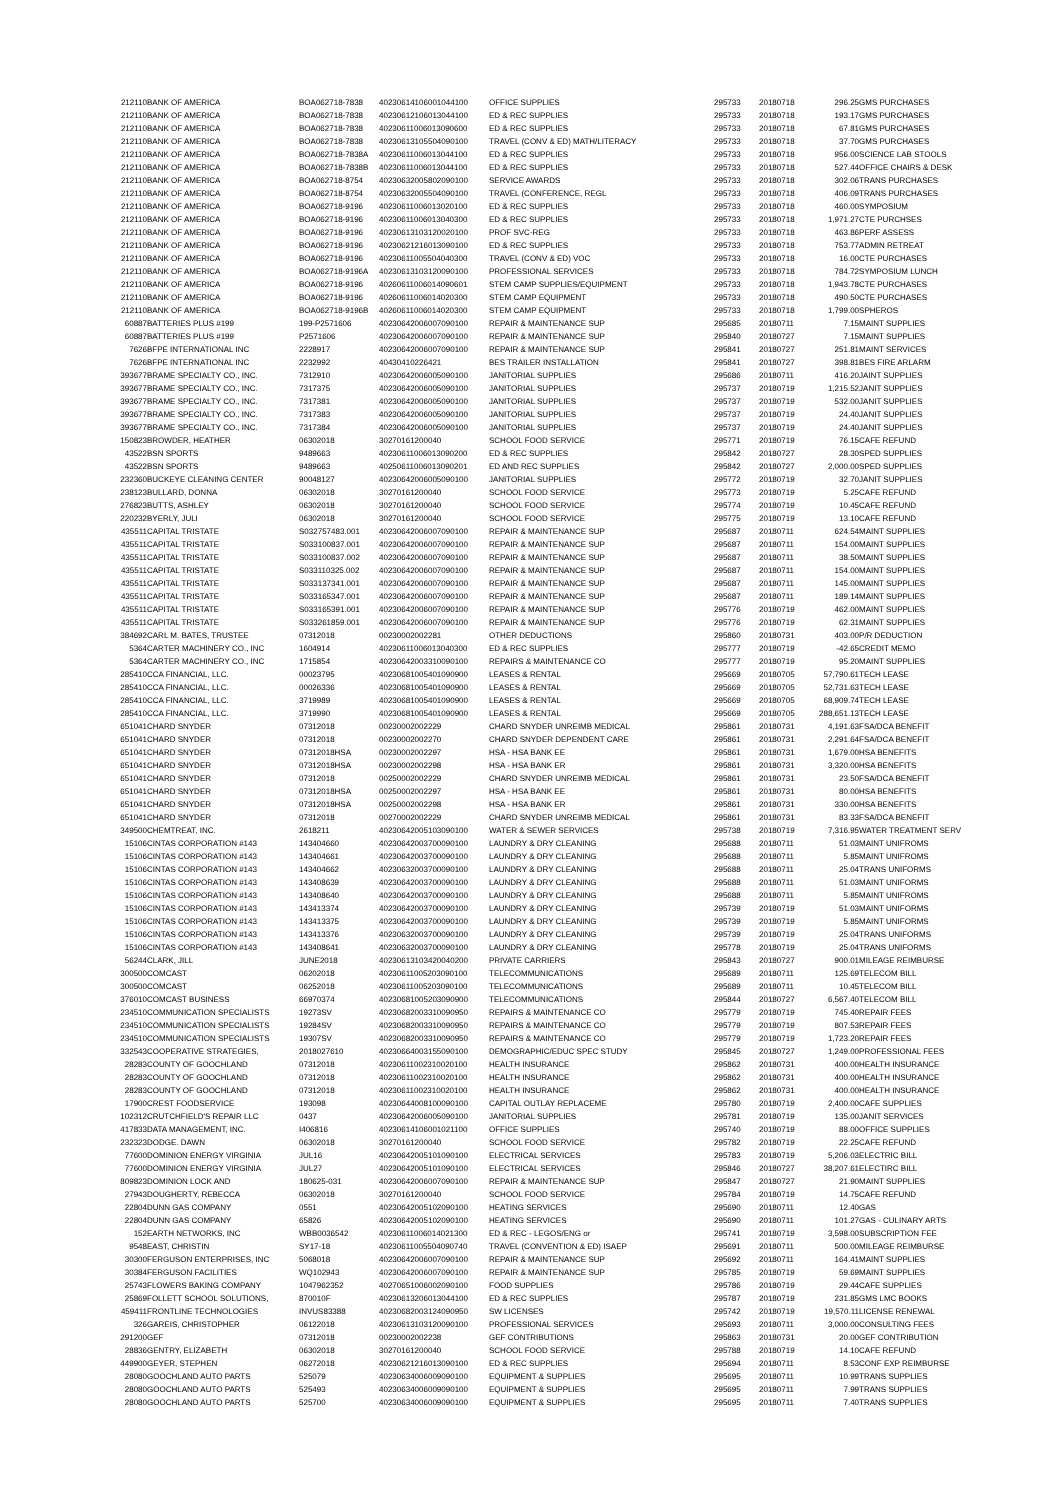| 212110 | BANK OF AMERICA | BOA062718-7838 | 40230614106001044100 | OFFICE SUPPLIES | 295733 | 20180718 | 296.25 | GMS PURCHASES |
| 212110 | BANK OF AMERICA | BOA062718-7838 | 40230612106013044100 | ED & REC SUPPLIES | 295733 | 20180718 | 193.17 | GMS PURCHASES |
| 212110 | BANK OF AMERICA | BOA062718-7838 | 40230611006013090600 | ED & REC SUPPLIES | 295733 | 20180718 | 67.81 | GMS PURCHASES |
| 212110 | BANK OF AMERICA | BOA062718-7838 | 40230613105504090100 | TRAVEL (CONV & ED) MATH/LITERACY | 295733 | 20180718 | 37.70 | GMS PURCHASES |
| 212110 | BANK OF AMERICA | BOA062718-7838A | 40230611006013044100 | ED & REC SUPPLIES | 295733 | 20180718 | 956.00 | SCIENCE LAB STOOLS |
| 212110 | BANK OF AMERICA | BOA062718-7838B | 40230611006013044100 | ED & REC SUPPLIES | 295733 | 20180718 | 527.44 | OFFICE CHAIRS & DESK |
| 212110 | BANK OF AMERICA | BOA062718-8754 | 40230632005802090100 | SERVICE AWARDS | 295733 | 20180718 | 302.06 | TRANS PURCHASES |
| 212110 | BANK OF AMERICA | BOA062718-8754 | 40230632005504090100 | TRAVEL (CONFERENCE, REGL | 295733 | 20180718 | 406.09 | TRANS PURCHASES |
| 212110 | BANK OF AMERICA | BOA062718-9196 | 40230611006013020100 | ED & REC SUPPLIES | 295733 | 20180718 | 460.00 | SYMPOSIUM |
| 212110 | BANK OF AMERICA | BOA062718-9196 | 40230611006013040300 | ED & REC SUPPLIES | 295733 | 20180718 | 1,971.27 | CTE PURCHSES |
| 212110 | BANK OF AMERICA | BOA062718-9196 | 40230613103120020100 | PROF SVC-REG | 295733 | 20180718 | 463.86 | PERF ASSESS |
| 212110 | BANK OF AMERICA | BOA062718-9196 | 40230621216013090100 | ED & REC SUPPLIES | 295733 | 20180718 | 753.77 | ADMIN RETREAT |
| 212110 | BANK OF AMERICA | BOA062718-9196 | 40230611005504040300 | TRAVEL (CONV & ED) VOC | 295733 | 20180718 | 16.00 | CTE PURCHASES |
| 212110 | BANK OF AMERICA | BOA062718-9196A | 40230613103120090100 | PROFESSIONAL SERVICES | 295733 | 20180718 | 784.72 | SYMPOSIUM LUNCH |
| 212110 | BANK OF AMERICA | BOA062718-9196 | 40260611006014090601 | STEM CAMP SUPPLIES/EQUIPMENT | 295733 | 20180718 | 1,943.78 | CTE PURCHASES |
| 212110 | BANK OF AMERICA | BOA062718-9196 | 40260611006014020300 | STEM CAMP EQUIPMENT | 295733 | 20180718 | 490.50 | CTE PURCHASES |
| 212110 | BANK OF AMERICA | BOA062718-9196B | 40260611006014020300 | STEM CAMP EQUIPMENT | 295733 | 20180718 | 1,799.00 | SPHEROS |
| 60887 | BATTERIES PLUS #199 | 199-P2571606 | 40230642006007090100 | REPAIR & MAINTENANCE SUP | 295685 | 20180711 | 7.15 | MAINT SUPPLIES |
| 60887 | BATTERIES PLUS #199 | P2571606 | 40230642006007090100 | REPAIR & MAINTENANCE SUP | 295840 | 20180727 | 7.15 | MAINT SUPPLIES |
| 7626 | BFPE INTERNATIONAL INC | 2228917 | 40230642006007090100 | REPAIR & MAINTENANCE SUP | 295841 | 20180727 | 251.81 | MAINT SERVICES |
| 7626 | BFPE INTERNATIONAL INC | 2232992 | 40430410226421 | BES TRAILER INSTALLATION | 295841 | 20180727 | 398.81 | BES FIRE ARLARM |
| 393677 | BRAME SPECIALTY CO., INC. | 7312910 | 40230642006005090100 | JANITORIAL SUPPLIES | 295686 | 20180711 | 416.20 | JAINT SUPPLIES |
| 393677 | BRAME SPECIALTY CO., INC. | 7317375 | 40230642006005090100 | JANITORIAL SUPPLIES | 295737 | 20180719 | 1,215.52 | JANIT SUPPLIES |
| 393677 | BRAME SPECIALTY CO., INC. | 7317381 | 40230642006005090100 | JANITORIAL SUPPLIES | 295737 | 20180719 | 532.00 | JANIT SUPPLIES |
| 393677 | BRAME SPECIALTY CO., INC. | 7317383 | 40230642006005090100 | JANITORIAL SUPPLIES | 295737 | 20180719 | 24.40 | JANIT SUPPLIES |
| 393677 | BRAME SPECIALTY CO., INC. | 7317384 | 40230642006005090100 | JANITORIAL SUPPLIES | 295737 | 20180719 | 24.40 | JANIT SUPPLIES |
| 150823 | BROWDER, HEATHER | 06302018 | 30270161200040 | SCHOOL FOOD SERVICE | 295771 | 20180719 | 76.15 | CAFE REFUND |
| 43522 | BSN SPORTS | 9489663 | 40230611006013090200 | ED & REC SUPPLIES | 295842 | 20180727 | 28.30 | SPED SUPPLIES |
| 43522 | BSN SPORTS | 9489663 | 40250611006013090201 | ED AND REC SUPPLIES | 295842 | 20180727 | 2,000.00 | SPED SUPPLIES |
| 232360 | BUCKEYE CLEANING CENTER | 90048127 | 40230642006005090100 | JANITORIAL SUPPLIES | 295772 | 20180719 | 32.70 | JANIT SUPPLIES |
| 238123 | BULLARD, DONNA | 06302018 | 30270161200040 | SCHOOL FOOD SERVICE | 295773 | 20180719 | 5.25 | CAFE REFUND |
| 276823 | BUTTS, ASHLEY | 06302018 | 30270161200040 | SCHOOL FOOD SERVICE | 295774 | 20180719 | 10.45 | CAFE REFUND |
| 220232 | BYERLY, JULI | 06302018 | 30270161200040 | SCHOOL FOOD SERVICE | 295775 | 20180719 | 13.10 | CAFE REFUND |
| 435511 | CAPITAL TRISTATE | S032757483.001 | 40230642006007090100 | REPAIR & MAINTENANCE SUP | 295687 | 20180711 | 624.54 | MAINT SUPPLIES |
| 435511 | CAPITAL TRISTATE | S033100837.001 | 40230642006007090100 | REPAIR & MAINTENANCE SUP | 295687 | 20180711 | 154.00 | MAINT SUPPLIES |
| 435511 | CAPITAL TRISTATE | S033100837.002 | 40230642006007090100 | REPAIR & MAINTENANCE SUP | 295687 | 20180711 | 38.50 | MAINT SUPPLIES |
| 435511 | CAPITAL TRISTATE | S033110325.002 | 40230642006007090100 | REPAIR & MAINTENANCE SUP | 295687 | 20180711 | 154.00 | MAINT SUPPLIES |
| 435511 | CAPITAL TRISTATE | S033137341.001 | 40230642006007090100 | REPAIR & MAINTENANCE SUP | 295687 | 20180711 | 145.00 | MAINT SUPPLIES |
| 435511 | CAPITAL TRISTATE | S033165347.001 | 40230642006007090100 | REPAIR & MAINTENANCE SUP | 295687 | 20180711 | 189.14 | MAINT SUPPLIES |
| 435511 | CAPITAL TRISTATE | S033165391.001 | 40230642006007090100 | REPAIR & MAINTENANCE SUP | 295776 | 20180719 | 462.00 | MAINT SUPPLIES |
| 435511 | CAPITAL TRISTATE | S033261859.001 | 40230642006007090100 | REPAIR & MAINTENANCE SUP | 295776 | 20180719 | 62.31 | MAINT SUPPLIES |
| 384692 | CARL M. BATES, TRUSTEE | 07312018 | 00230002002281 | OTHER DEDUCTIONS | 295860 | 20180731 | 403.00 | P/R DEDUCTION |
| 5364 | CARTER MACHINERY CO., INC | 1604914 | 40230611006013040300 | ED & REC SUPPLIES | 295777 | 20180719 | -42.65 | CREDIT MEMO |
| 5364 | CARTER MACHINERY CO., INC | 1715854 | 40230642003310090100 | REPAIRS & MAINTENANCE CO | 295777 | 20180719 | 95.20 | MAINT SUPPLIES |
| 285410 | CCA FINANCIAL, LLC. | 00023795 | 40230681005401090900 | LEASES & RENTAL | 295669 | 20180705 | 57,790.61 | TECH LEASE |
| 285410 | CCA FINANCIAL, LLC. | 00026336 | 40230681005401090900 | LEASES & RENTAL | 295669 | 20180705 | 52,731.63 | TECH LEASE |
| 285410 | CCA FINANCIAL, LLC. | 3719989 | 40230681005401090900 | LEASES & RENTAL | 295669 | 20180705 | 68,909.74 | TECH LEASE |
| 285410 | CCA FINANCIAL, LLC. | 3719990 | 40230681005401090900 | LEASES & RENTAL | 295669 | 20180705 | 288,651.13 | TECH LEASE |
| 651041 | CHARD SNYDER | 07312018 | 00230002002229 | CHARD SNYDER UNREIMB MEDICAL | 295861 | 20180731 | 4,191.63 | FSA/DCA BENEFIT |
| 651041 | CHARD SNYDER | 07312018 | 00230002002270 | CHARD SNYDER DEPENDENT CARE | 295861 | 20180731 | 2,291.64 | FSA/DCA BENEFIT |
| 651041 | CHARD SNYDER | 07312018HSA | 00230002002297 | HSA - HSA BANK EE | 295861 | 20180731 | 1,679.00 | HSA BENEFITS |
| 651041 | CHARD SNYDER | 07312018HSA | 00230002002298 | HSA - HSA BANK ER | 295861 | 20180731 | 3,320.00 | HSA BENEFITS |
| 651041 | CHARD SNYDER | 07312018 | 00250002002229 | CHARD SNYDER UNREIMB MEDICAL | 295861 | 20180731 | 23.50 | FSA/DCA BENEFIT |
| 651041 | CHARD SNYDER | 07312018HSA | 00250002002297 | HSA - HSA BANK EE | 295861 | 20180731 | 80.00 | HSA BENEFITS |
| 651041 | CHARD SNYDER | 07312018HSA | 00250002002298 | HSA - HSA BANK ER | 295861 | 20180731 | 330.00 | HSA BENEFITS |
| 651041 | CHARD SNYDER | 07312018 | 00270002002229 | CHARD SNYDER UNREIMB MEDICAL | 295861 | 20180731 | 83.33 | FSA/DCA BENEFIT |
| 349500 | CHEMTREAT, INC. | 2618211 | 40230642005103090100 | WATER & SEWER SERVICES | 295738 | 20180719 | 7,316.95 | WATER TREATMENT SERV |
| 15106 | CINTAS CORPORATION #143 | 143404660 | 40230642003700090100 | LAUNDRY & DRY CLEANING | 295688 | 20180711 | 51.03 | MAINT UNIFROMS |
| 15106 | CINTAS CORPORATION #143 | 143404661 | 40230642003700090100 | LAUNDRY & DRY CLEANING | 295688 | 20180711 | 5.85 | MAINT UNIFROMS |
| 15106 | CINTAS CORPORATION #143 | 143404662 | 40230632003700090100 | LAUNDRY & DRY CLEANING | 295688 | 20180711 | 25.04 | TRANS UNIFORMS |
| 15106 | CINTAS CORPORATION #143 | 143408639 | 40230642003700090100 | LAUNDRY & DRY CLEANING | 295688 | 20180711 | 51.03 | MAINT UNIFORMS |
| 15106 | CINTAS CORPORATION #143 | 143408640 | 40230642003700090100 | LAUNDRY & DRY CLEANING | 295688 | 20180711 | 5.85 | MAINT UNIFROMS |
| 15106 | CINTAS CORPORATION #143 | 143413374 | 40230642003700090100 | LAUNDRY & DRY CLEANING | 295739 | 20180719 | 51.03 | MAINT UNIFORMS |
| 15106 | CINTAS CORPORATION #143 | 143413375 | 40230642003700090100 | LAUNDRY & DRY CLEANING | 295739 | 20180719 | 5.85 | MAINT UNIFORMS |
| 15106 | CINTAS CORPORATION #143 | 143413376 | 40230632003700090100 | LAUNDRY & DRY CLEANING | 295739 | 20180719 | 25.04 | TRANS UNIFORMS |
| 15106 | CINTAS CORPORATION #143 | 143408641 | 40230632003700090100 | LAUNDRY & DRY CLEANING | 295778 | 20180719 | 25.04 | TRANS UNIFORMS |
| 56244 | CLARK, JILL | JUNE2018 | 40230613103420040200 | PRIVATE CARRIERS | 295843 | 20180727 | 900.01 | MILEAGE REIMBURSE |
| 300500 | COMCAST | 06202018 | 40230611005203090100 | TELECOMMUNICATIONS | 295689 | 20180711 | 125.69 | TELECOM BILL |
| 300500 | COMCAST | 06252018 | 40230611005203090100 | TELECOMMUNICATIONS | 295689 | 20180711 | 10.45 | TELECOM BILL |
| 376010 | COMCAST BUSINESS | 66970374 | 40230681005203090900 | TELECOMMUNICATIONS | 295844 | 20180727 | 6,567.40 | TELECOM BILL |
| 234510 | COMMUNICATION SPECIALISTS | 19273SV | 40230682003310090950 | REPAIRS & MAINTENANCE CO | 295779 | 20180719 | 745.40 | REPAIR FEES |
| 234510 | COMMUNICATION SPECIALISTS | 19284SV | 40230682003310090950 | REPAIRS & MAINTENANCE CO | 295779 | 20180719 | 807.53 | REPAIR FEES |
| 234510 | COMMUNICATION SPECIALISTS | 19307SV | 40230682003310090950 | REPAIRS & MAINTENANCE CO | 295779 | 20180719 | 1,723.20 | REPAIR FEES |
| 332543 | COOPERATIVE STRATEGIES, | 2018027610 | 40230664003155090100 | DEMOGRAPHIC/EDUC SPEC STUDY | 295845 | 20180727 | 1,249.00 | PROFESSIONAL FEES |
| 28283 | COUNTY OF GOOCHLAND | 07312018 | 40230611002310020100 | HEALTH INSURANCE | 295862 | 20180731 | 400.00 | HEALTH INSURANCE |
| 28283 | COUNTY OF GOOCHLAND | 07312018 | 40230611002310020100 | HEALTH INSURANCE | 295862 | 20180731 | 400.00 | HEALTH INSURANCE |
| 28283 | COUNTY OF GOOCHLAND | 07312018 | 40230611002310020100 | HEALTH INSURANCE | 295862 | 20180731 | 400.00 | HEALTH INSURANCE |
| 17900 | CREST FOODSERVICE | 193098 | 40230644008100090100 | CAPITAL OUTLAY REPLACEME | 295780 | 20180719 | 2,400.00 | CAFE SUPPLIES |
| 102312 | CRUTCHFIELD'S REPAIR LLC | 0437 | 40230642006005090100 | JANITORIAL SUPPLIES | 295781 | 20180719 | 135.00 | JANIT SERVICES |
| 417833 | DATA MANAGEMENT, INC. | I406816 | 40230614106001021100 | OFFICE SUPPLIES | 295740 | 20180719 | 88.00 | OFFICE SUPPLIES |
| 232323 | DODGE. DAWN | 06302018 | 30270161200040 | SCHOOL FOOD SERVICE | 295782 | 20180719 | 22.25 | CAFE REFUND |
| 77600 | DOMINION ENERGY VIRGINIA | JUL16 | 40230642005101090100 | ELECTRICAL SERVICES | 295783 | 20180719 | 5,206.03 | ELECTRIC BILL |
| 77600 | DOMINION ENERGY VIRGINIA | JUL27 | 40230642005101090100 | ELECTRICAL SERVICES | 295846 | 20180727 | 38,207.61 | ELECTIRC BILL |
| 809823 | DOMINION LOCK AND | 180625-031 | 40230642006007090100 | REPAIR & MAINTENANCE SUP | 295847 | 20180727 | 21.90 | MAINT SUPPLIES |
| 27943 | DOUGHERTY, REBECCA | 06302018 | 30270161200040 | SCHOOL FOOD SERVICE | 295784 | 20180719 | 14.75 | CAFE REFUND |
| 22804 | DUNN GAS COMPANY | 0551 | 40230642005102090100 | HEATING SERVICES | 295690 | 20180711 | 12.40 | GAS |
| 22804 | DUNN GAS COMPANY | 65826 | 40230642005102090100 | HEATING SERVICES | 295690 | 20180711 | 101.27 | GAS - CULINARY ARTS |
| 152 | EARTH NETWORKS, INC | WBB0036542 | 40230611006014021300 | ED & REC - LEGOS/ENG or | 295741 | 20180719 | 3,598.00 | SUBSCRIPTION FEE |
| 9548 | EAST, CHRISTIN | SY17-18 | 40230611005504090740 | TRAVEL (CONVENTION & ED) ISAEP | 295691 | 20180711 | 500.00 | MILEAGE REIMBURSE |
| 30300 | FERGUSON ENTERPRISES, INC | 5068018 | 40230642006007090100 | REPAIR & MAINTENANCE SUP | 295692 | 20180711 | 164.41 | MAINT SUPPLIES |
| 30384 | FERGUSON FACILITIES | WQ102943 | 40230642006007090100 | REPAIR & MAINTENANCE SUP | 295785 | 20180719 | 59.69 | MAINT SUPPLIES |
| 25743 | FLOWERS BAKING COMPANY | 1047962352 | 40270651006002090100 | FOOD SUPPLIES | 295786 | 20180719 | 29.44 | CAFE SUPPLIES |
| 25869 | FOLLETT SCHOOL SOLUTIONS, | 870010F | 40230613206013044100 | ED & REC SUPPLIES | 295787 | 20180719 | 231.85 | GMS LMC BOOKS |
| 459411 | FRONTLINE TECHNOLOGIES | INVUS83388 | 40230682003124090950 | SW LICENSES | 295742 | 20180719 | 19,570.11 | LICENSE RENEWAL |
| 326 | GAREIS, CHRISTOPHER | 06122018 | 40230613103120090100 | PROFESSIONAL SERVICES | 295693 | 20180711 | 3,000.00 | CONSULTING FEES |
| 291200 | GEF | 07312018 | 00230002002238 | GEF CONTRIBUTIONS | 295863 | 20180731 | 20.00 | GEF CONTRIBUTION |
| 28836 | GENTRY, ELIZABETH | 06302018 | 30270161200040 | SCHOOL FOOD SERVICE | 295788 | 20180719 | 14.10 | CAFE REFUND |
| 449900 | GEYER, STEPHEN | 06272018 | 40230621216013090100 | ED & REC SUPPLIES | 295694 | 20180711 | 8.53 | CONF EXP REIMBURSE |
| 28080 | GOOCHLAND AUTO PARTS | 525079 | 40230634006009090100 | EQUIPMENT & SUPPLIES | 295695 | 20180711 | 10.99 | TRANS SUPPLIES |
| 28080 | GOOCHLAND AUTO PARTS | 525493 | 40230634006009090100 | EQUIPMENT & SUPPLIES | 295695 | 20180711 | 7.99 | TRANS SUPPLIES |
| 28080 | GOOCHLAND AUTO PARTS | 525700 | 40230634006009090100 | EQUIPMENT & SUPPLIES | 295695 | 20180711 | 7.40 | TRANS SUPPLIES |